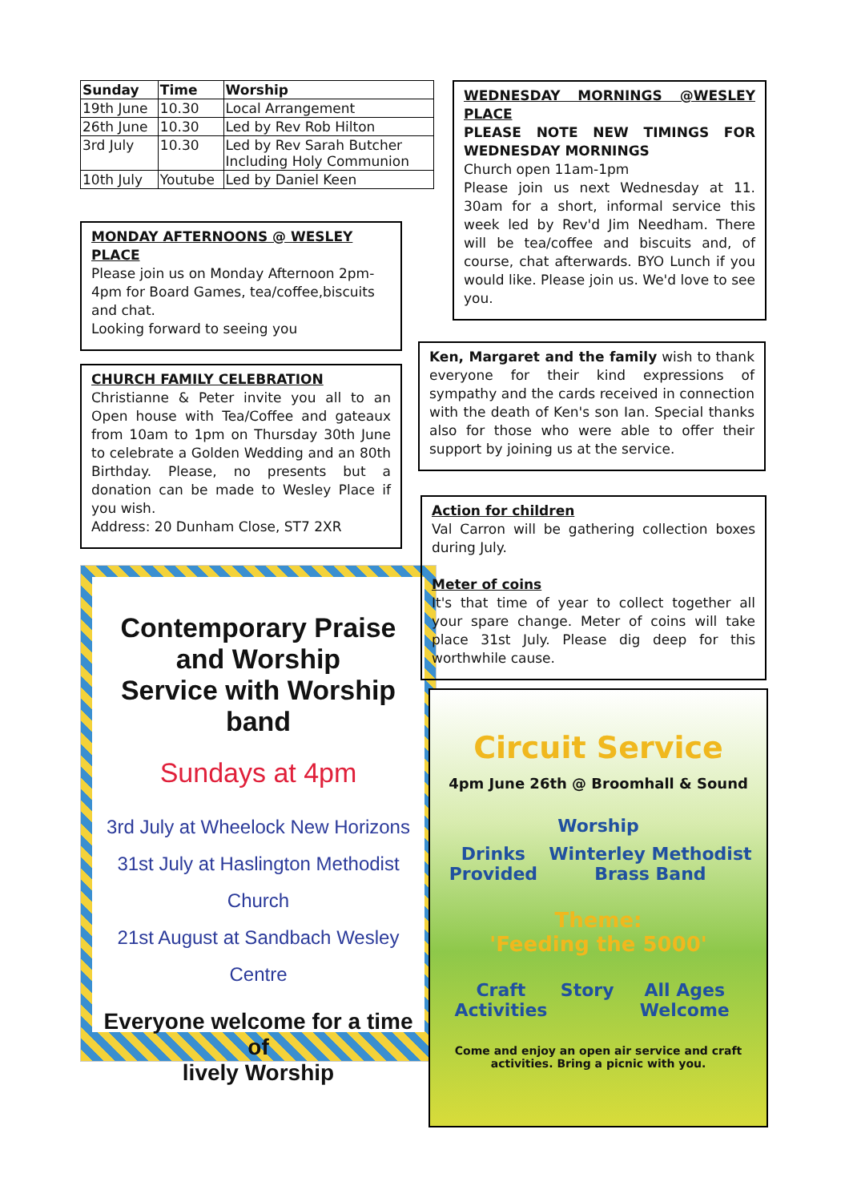| Sunday | Time | Worship |
| --- | --- | --- |
| 19th June | 10.30 | Local Arrangement |
| 26th June | 10.30 | Led by Rev Rob Hilton |
| 3rd July | 10.30 | Led by Rev Sarah Butcher Including Holy Communion |
| 10th July | Youtube | Led by Daniel Keen |
MONDAY AFTERNOONS @ WESLEY PLACE
Please join us on Monday Afternoon 2pm-4pm for Board Games, tea/coffee,biscuits and chat.
Looking forward to seeing you
CHURCH FAMILY CELEBRATION
Christianne & Peter invite you all to an Open house with Tea/Coffee and gateaux from 10am to 1pm on Thursday 30th June to celebrate a Golden Wedding and an 80th Birthday. Please, no presents but a donation can be made to Wesley Place if you wish.
Address: 20 Dunham Close, ST7 2XR
Contemporary Praise and Worship
Service with Worship band
Sundays at 4pm
3rd July at Wheelock New Horizons
31st July at Haslington Methodist Church
21st August at Sandbach Wesley Centre
Everyone welcome for a time of
lively Worship
WEDNESDAY MORNINGS @WESLEY PLACE
PLEASE NOTE NEW TIMINGS FOR WEDNESDAY MORNINGS
Church open 11am-1pm
Please join us next Wednesday at 11. 30am for a short, informal service this week led by Rev'd Jim Needham. There will be tea/coffee and biscuits and, of course, chat afterwards. BYO Lunch if you would like. Please join us. We'd love to see you.
Ken, Margaret and the family wish to thank everyone for their kind expressions of sympathy and the cards received in connection with the death of Ken's son Ian. Special thanks also for those who were able to offer their support by joining us at the service.
Action for children
Val Carron will be gathering collection boxes during July.
Meter of coins
It's that time of year to collect together all your spare change. Meter of coins will take place 31st July. Please dig deep for this worthwhile cause.
Circuit Service
4pm June 26th @ Broomhall & Sound
Worship
Drinks Provided Winterley Methodist Brass Band
Theme:
'Feeding the 5000'
Craft Activities Story All Ages Welcome
Come and enjoy an open air service and craft
activities. Bring a picnic with you.